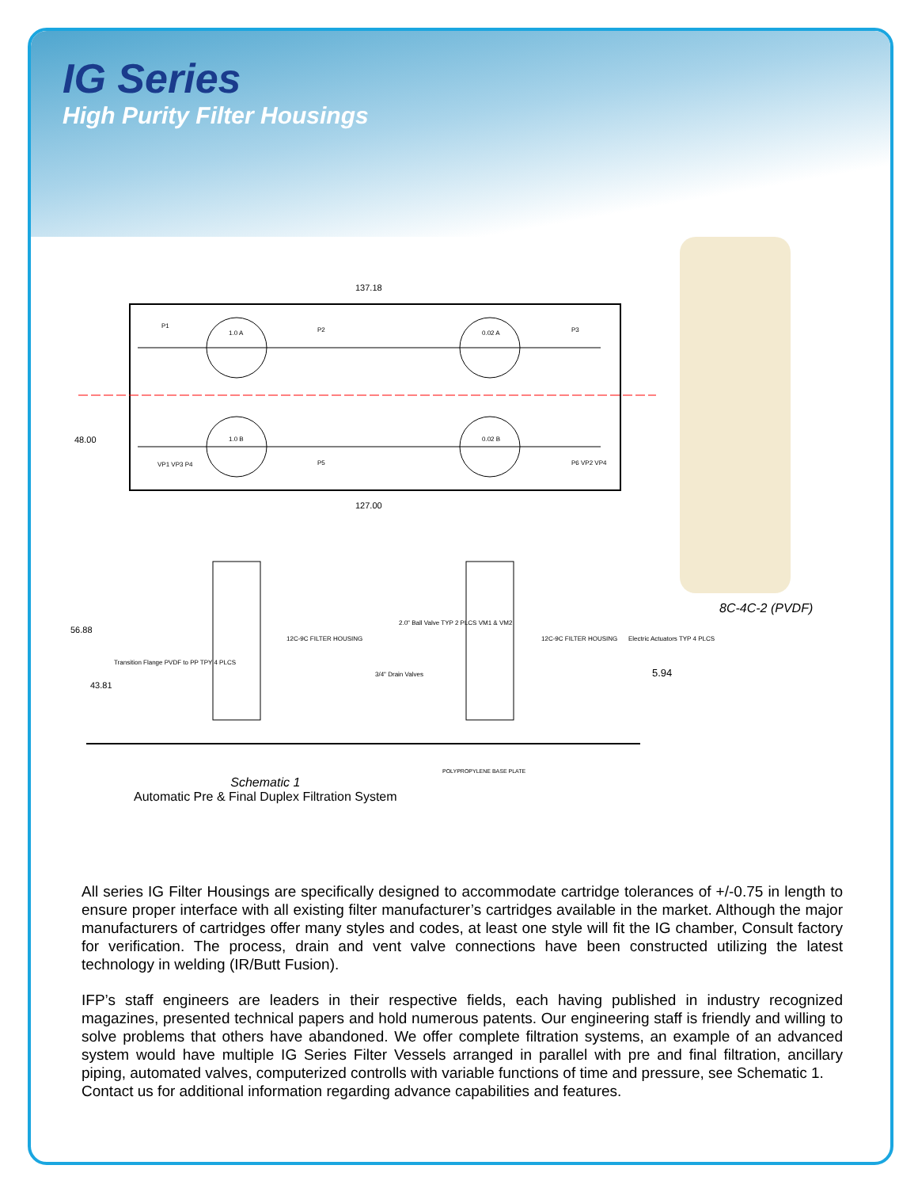IG Series
High Purity Filter Housings
137.18
127.00
48.00
56.88
43.81
5.94
1.0 A
0.02 A
1.0 B
0.02 B
P1
P2
P3
VP1 VP3 P4
P5
P6 VP2 VP4
2.0" Ball Valve TYP 2 PLCS VM1 & VM2
12C-9C FILTER HOUSING
12C-9C FILTER HOUSING
Electric Actuators TYP 4 PLCS
Transition Flange PVDF to PP TPY 4 PLCS
3/4" Drain Valves
POLYPROPYLENE BASE PLATE
8C-4C-2 (PVDF)
Schematic 1
Automatic Pre & Final Duplex Filtration System
All series IG Filter Housings are specifically designed to accommodate cartridge tolerances of +/-0.75 in length to ensure proper interface with all existing filter manufacturer’s cartridges available in the market. Although the major manufacturers of cartridges offer many styles and codes, at least one style will fit the IG chamber, Consult factory for verification. The process, drain and vent valve connections have been constructed utilizing the latest technology in welding (IR/Butt Fusion).
IFP’s staff engineers are leaders in their respective fields, each having published in industry recognized magazines, presented technical papers and hold numerous patents. Our engineering staff is friendly and willing to solve problems that others have abandoned. We offer complete filtration systems, an example of an advanced system would have multiple IG Series Filter Vessels arranged in parallel with pre and final filtration, ancillary piping, automated valves, computerized controlls with variable functions of time and pressure, see Schematic 1.
Contact us for additional information regarding advance capabilities and features.